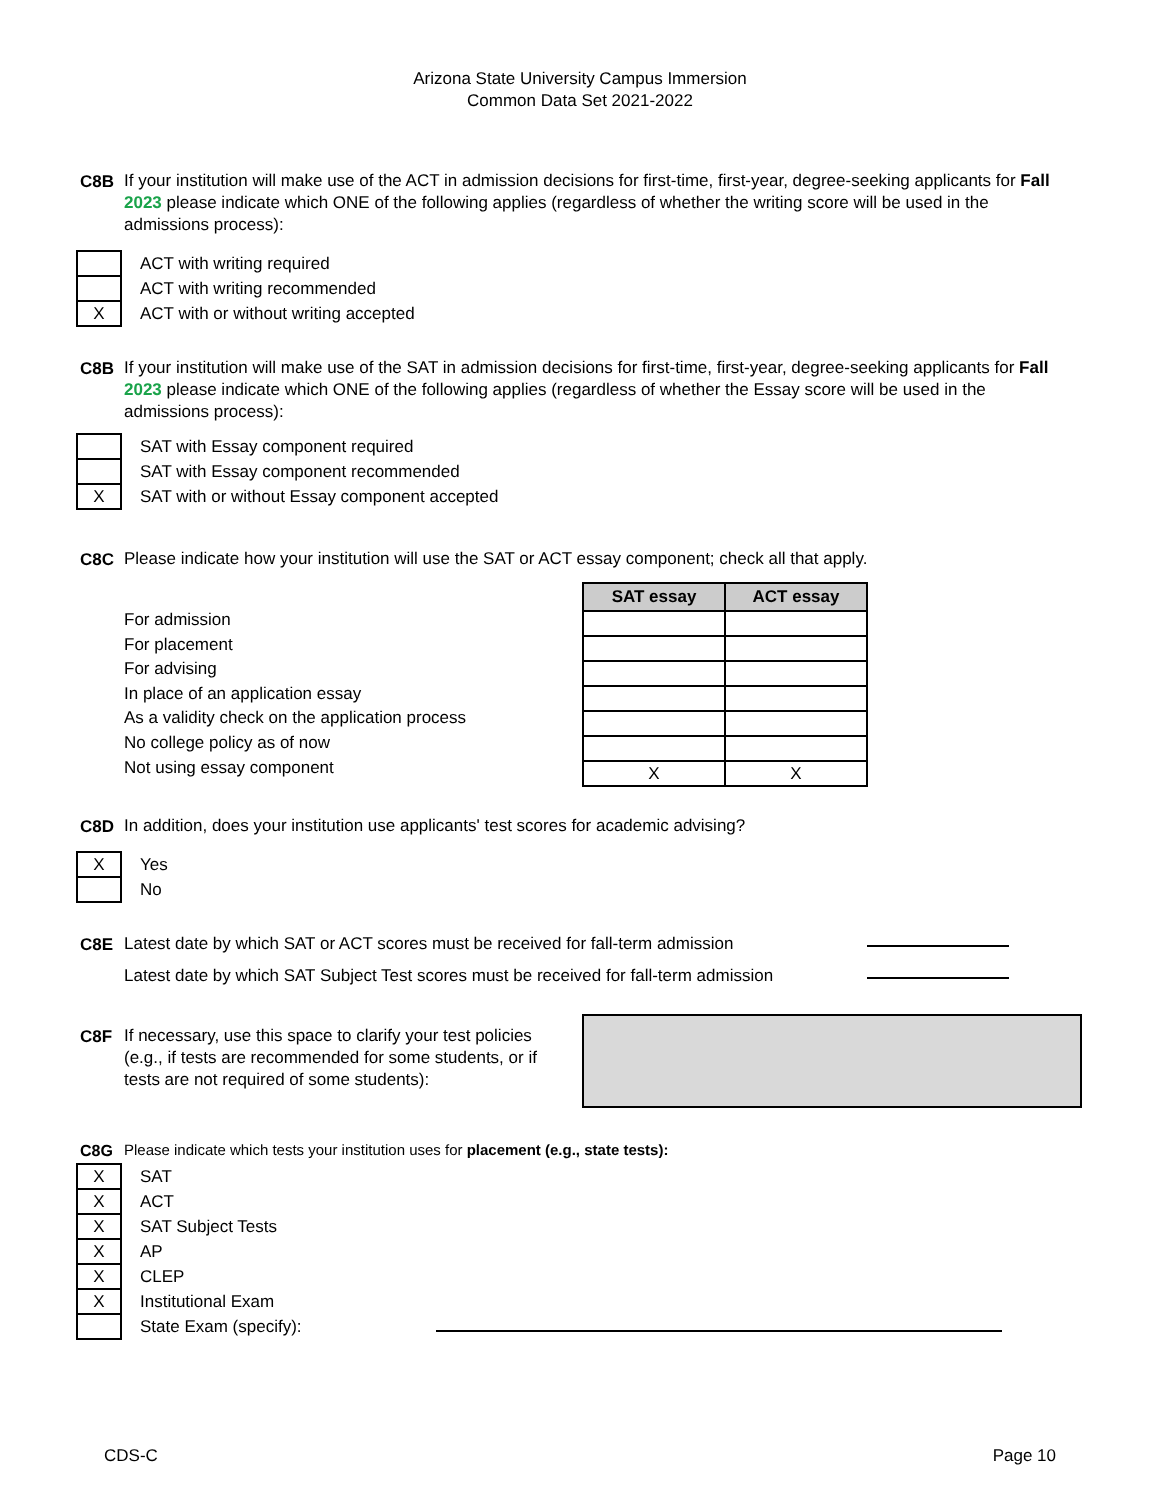Arizona State University Campus Immersion
Common Data Set 2021-2022
C8B If your institution will make use of the ACT in admission decisions for first-time, first-year, degree-seeking applicants for Fall 2023 please indicate which ONE of the following applies (regardless of whether the writing score will be used in the admissions process):
| | ACT with writing required |
| | ACT with writing recommended |
| X | ACT with or without writing accepted |
C8B If your institution will make use of the SAT in admission decisions for first-time, first-year, degree-seeking applicants for Fall 2023 please indicate which ONE of the following applies (regardless of whether the Essay score will be used in the admissions process):
| | SAT with Essay component required |
| | SAT with Essay component recommended |
| X | SAT with or without Essay component accepted |
C8C Please indicate how your institution will use the SAT or ACT essay component; check all that apply.
For admission
For placement
For advising
In place of an application essay
As a validity check on the application process
No college policy as of now
Not using essay component
| SAT essay | ACT essay |
| --- | --- |
| X | X |
C8D In addition, does your institution use applicants' test scores for academic advising?
| X | Yes |
| | No |
C8E Latest date by which SAT or ACT scores must be received for fall-term admission
Latest date by which SAT Subject Test scores must be received for fall-term admission
C8F If necessary, use this space to clarify your test policies (e.g., if tests are recommended for some students, or if tests are not required of some students):
C8G Please indicate which tests your institution uses for placement (e.g., state tests):
| X | SAT |
| X | ACT |
| X | SAT Subject Tests |
| X | AP |
| X | CLEP |
| X | Institutional Exam |
| | State Exam (specify): |
CDS-C Page 10